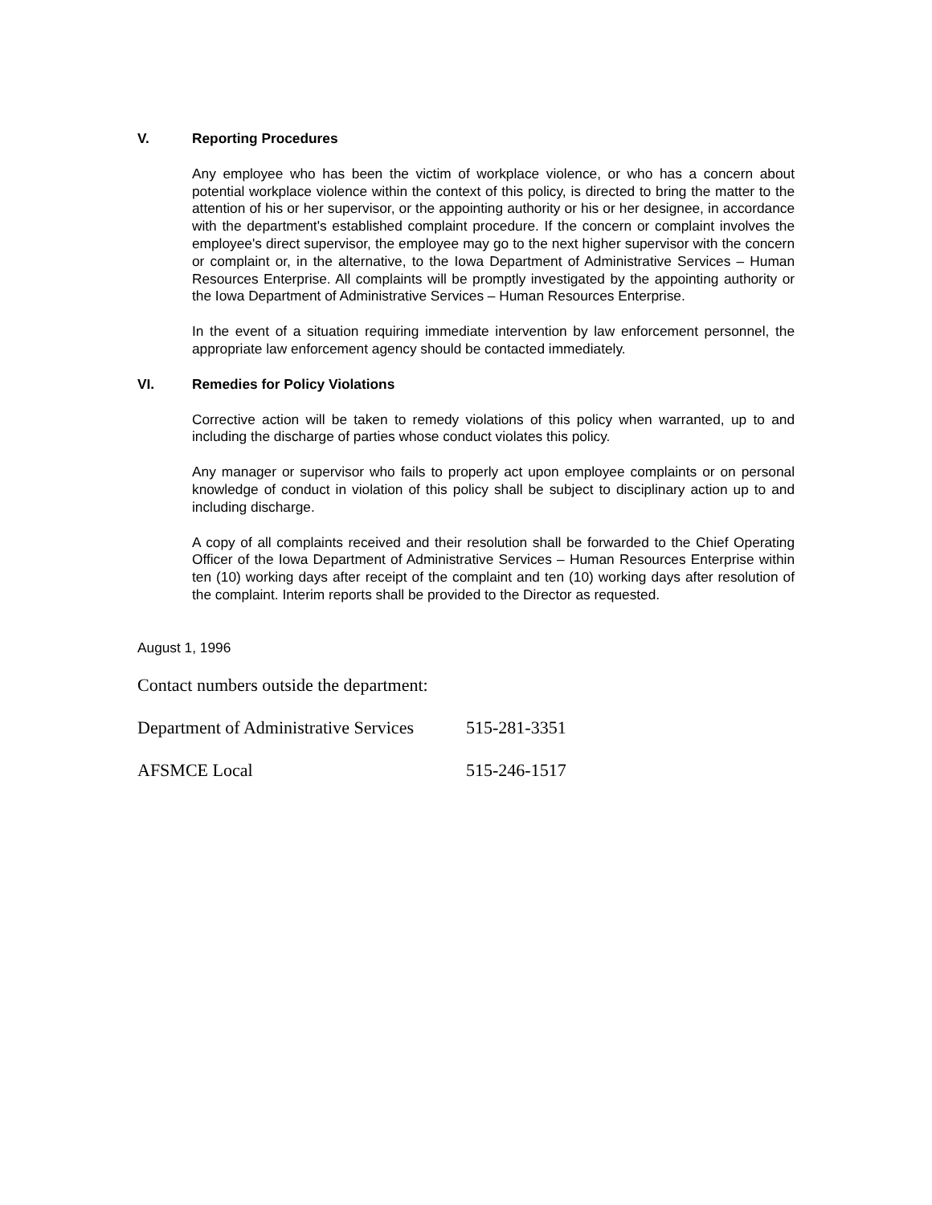V. Reporting Procedures
Any employee who has been the victim of workplace violence, or who has a concern about potential workplace violence within the context of this policy, is directed to bring the matter to the attention of his or her supervisor, or the appointing authority or his or her designee, in accordance with the department's established complaint procedure. If the concern or complaint involves the employee's direct supervisor, the employee may go to the next higher supervisor with the concern or complaint or, in the alternative, to the Iowa Department of Administrative Services – Human Resources Enterprise. All complaints will be promptly investigated by the appointing authority or the Iowa Department of Administrative Services – Human Resources Enterprise.
In the event of a situation requiring immediate intervention by law enforcement personnel, the appropriate law enforcement agency should be contacted immediately.
VI. Remedies for Policy Violations
Corrective action will be taken to remedy violations of this policy when warranted, up to and including the discharge of parties whose conduct violates this policy.
Any manager or supervisor who fails to properly act upon employee complaints or on personal knowledge of conduct in violation of this policy shall be subject to disciplinary action up to and including discharge.
A copy of all complaints received and their resolution shall be forwarded to the Chief Operating Officer of the Iowa Department of Administrative Services – Human Resources Enterprise within ten (10) working days after receipt of the complaint and ten (10) working days after resolution of the complaint. Interim reports shall be provided to the Director as requested.
August 1, 1996
Contact numbers outside the department:
Department of Administrative Services 515-281-3351
AFSMCE Local 515-246-1517